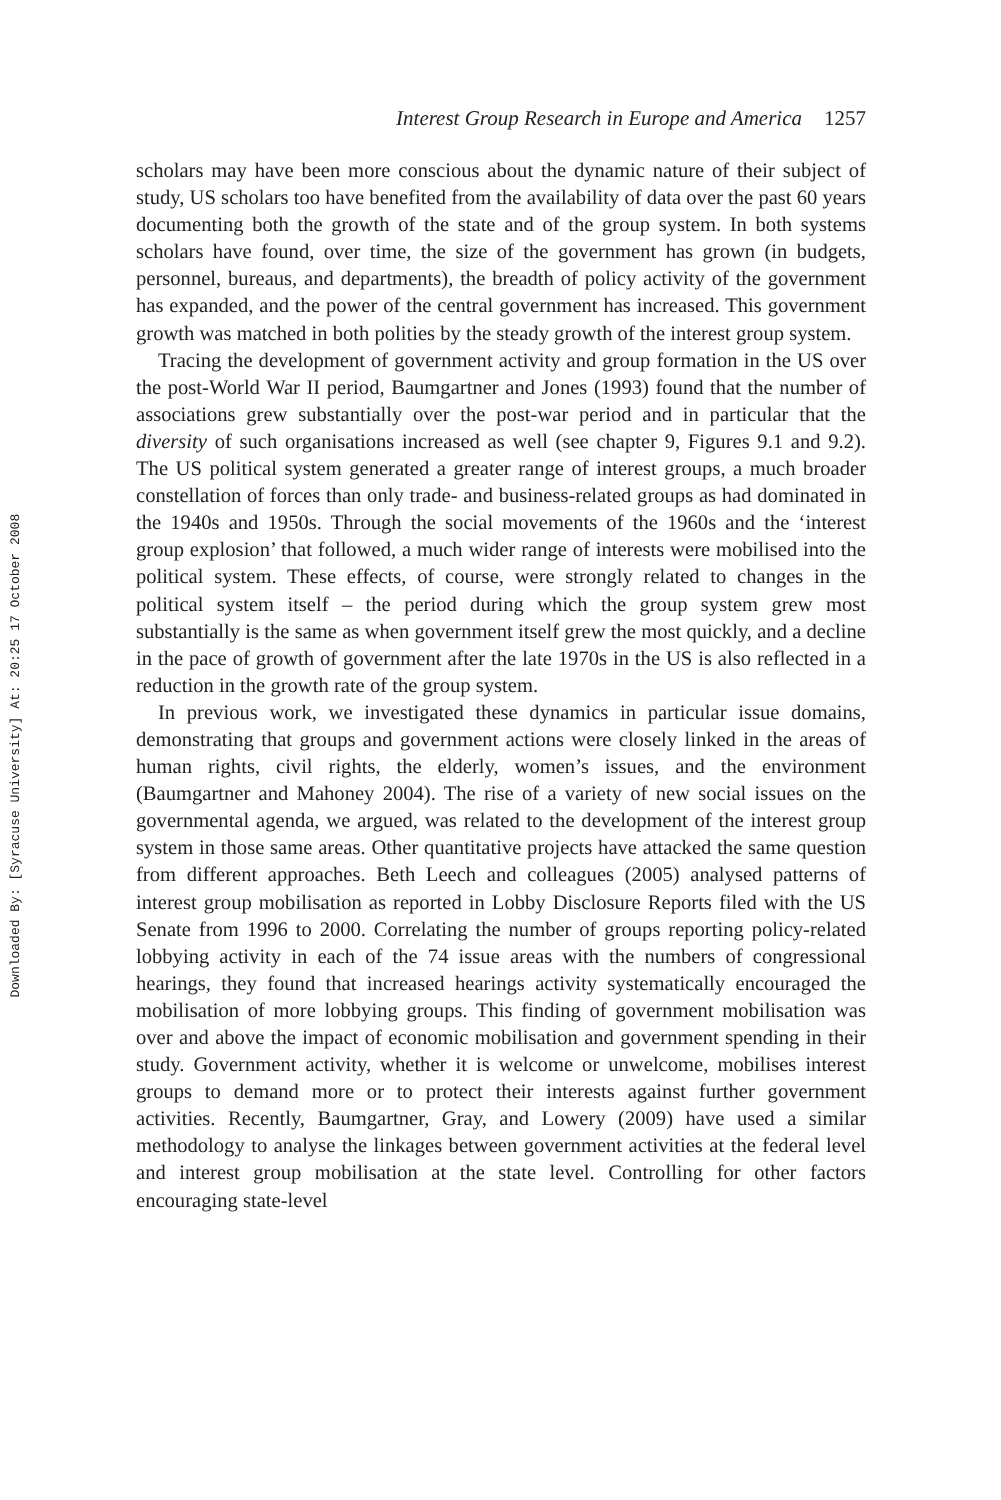Downloaded By: [Syracuse University] At: 20:25 17 October 2008
Interest Group Research in Europe and America 1257
scholars may have been more conscious about the dynamic nature of their subject of study, US scholars too have benefited from the availability of data over the past 60 years documenting both the growth of the state and of the group system. In both systems scholars have found, over time, the size of the government has grown (in budgets, personnel, bureaus, and departments), the breadth of policy activity of the government has expanded, and the power of the central government has increased. This government growth was matched in both polities by the steady growth of the interest group system.
Tracing the development of government activity and group formation in the US over the post-World War II period, Baumgartner and Jones (1993) found that the number of associations grew substantially over the post-war period and in particular that the diversity of such organisations increased as well (see chapter 9, Figures 9.1 and 9.2). The US political system generated a greater range of interest groups, a much broader constellation of forces than only trade- and business-related groups as had dominated in the 1940s and 1950s. Through the social movements of the 1960s and the ‘interest group explosion’ that followed, a much wider range of interests were mobilised into the political system. These effects, of course, were strongly related to changes in the political system itself – the period during which the group system grew most substantially is the same as when government itself grew the most quickly, and a decline in the pace of growth of government after the late 1970s in the US is also reflected in a reduction in the growth rate of the group system.
In previous work, we investigated these dynamics in particular issue domains, demonstrating that groups and government actions were closely linked in the areas of human rights, civil rights, the elderly, women’s issues, and the environment (Baumgartner and Mahoney 2004). The rise of a variety of new social issues on the governmental agenda, we argued, was related to the development of the interest group system in those same areas. Other quantitative projects have attacked the same question from different approaches. Beth Leech and colleagues (2005) analysed patterns of interest group mobilisation as reported in Lobby Disclosure Reports filed with the US Senate from 1996 to 2000. Correlating the number of groups reporting policy-related lobbying activity in each of the 74 issue areas with the numbers of congressional hearings, they found that increased hearings activity systematically encouraged the mobilisation of more lobbying groups. This finding of government mobilisation was over and above the impact of economic mobilisation and government spending in their study. Government activity, whether it is welcome or unwelcome, mobilises interest groups to demand more or to protect their interests against further government activities. Recently, Baumgartner, Gray, and Lowery (2009) have used a similar methodology to analyse the linkages between government activities at the federal level and interest group mobilisation at the state level. Controlling for other factors encouraging state-level